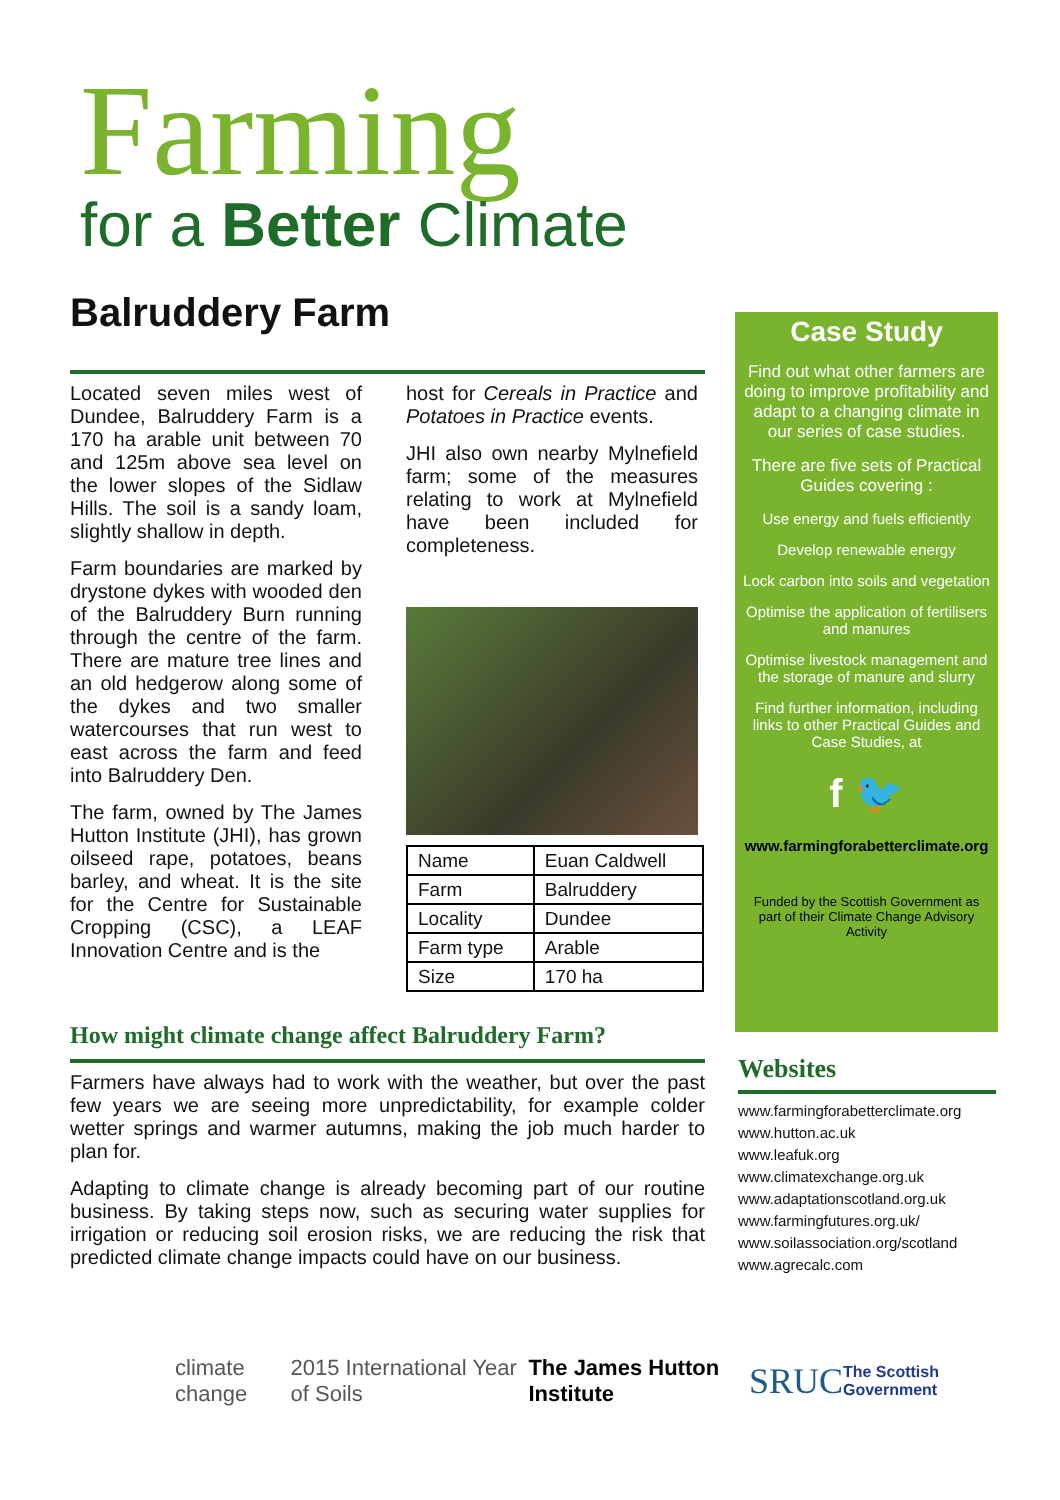Farming
for a Better Climate
Balruddery Farm
Located seven miles west of Dundee, Balruddery Farm is a 170 ha arable unit between 70 and 125m above sea level on the lower slopes of the Sidlaw Hills. The soil is a sandy loam, slightly shallow in depth.
Farm boundaries are marked by drystone dykes with wooded den of the Balruddery Burn running through the centre of the farm. There are mature tree lines and an old hedgerow along some of the dykes and two smaller watercourses that run west to east across the farm and feed into Balruddery Den.
The farm, owned by The James Hutton Institute (JHI), has grown oilseed rape, potatoes, beans barley, and wheat. It is the site for the Centre for Sustainable Cropping (CSC), a LEAF Innovation Centre and is the
host for Cereals in Practice and Potatoes in Practice events.
JHI also own nearby Mylnefield farm; some of the measures relating to work at Mylnefield have been included for completeness.
| Name | Euan Caldwell |
| Farm | Balruddery |
| Locality | Dundee |
| Farm type | Arable |
| Size | 170 ha |
How might climate change affect Balruddery Farm?
Farmers have always had to work with the weather, but over the past few years we are seeing more unpredictability, for example colder wetter springs and warmer autumns, making the job much harder to plan for.
Adapting to climate change is already becoming part of our routine business. By taking steps now, such as securing water supplies for irrigation or reducing soil erosion risks, we are reducing the risk that predicted climate change impacts could have on our business.
Case Study
Find out what other farmers are doing to improve profitability and adapt to a changing climate in our series of case studies.
There are five sets of Practical Guides covering :
Use energy and fuels efficiently
Develop renewable energy
Lock carbon into soils and vegetation
Optimise the application of fertilisers and manures
Optimise livestock management and the storage of manure and slurry
Find further information, including links to other Practical Guides and Case Studies, at
f 🐦
www.farmingforabetterclimate.org
Funded by the Scottish Government as part of their Climate Change Advisory Activity
Websites
www.farmingforabetterclimate.org
www.hutton.ac.uk
www.leafuk.org
www.climatexchange.org.uk
www.adaptationscotland.org.uk
www.farmingfutures.org.uk/
www.soilassociation.org/scotland
www.agrecalc.com
climate change 2015 International Year of Soils The James Hutton Institute SRUC The Scottish Government